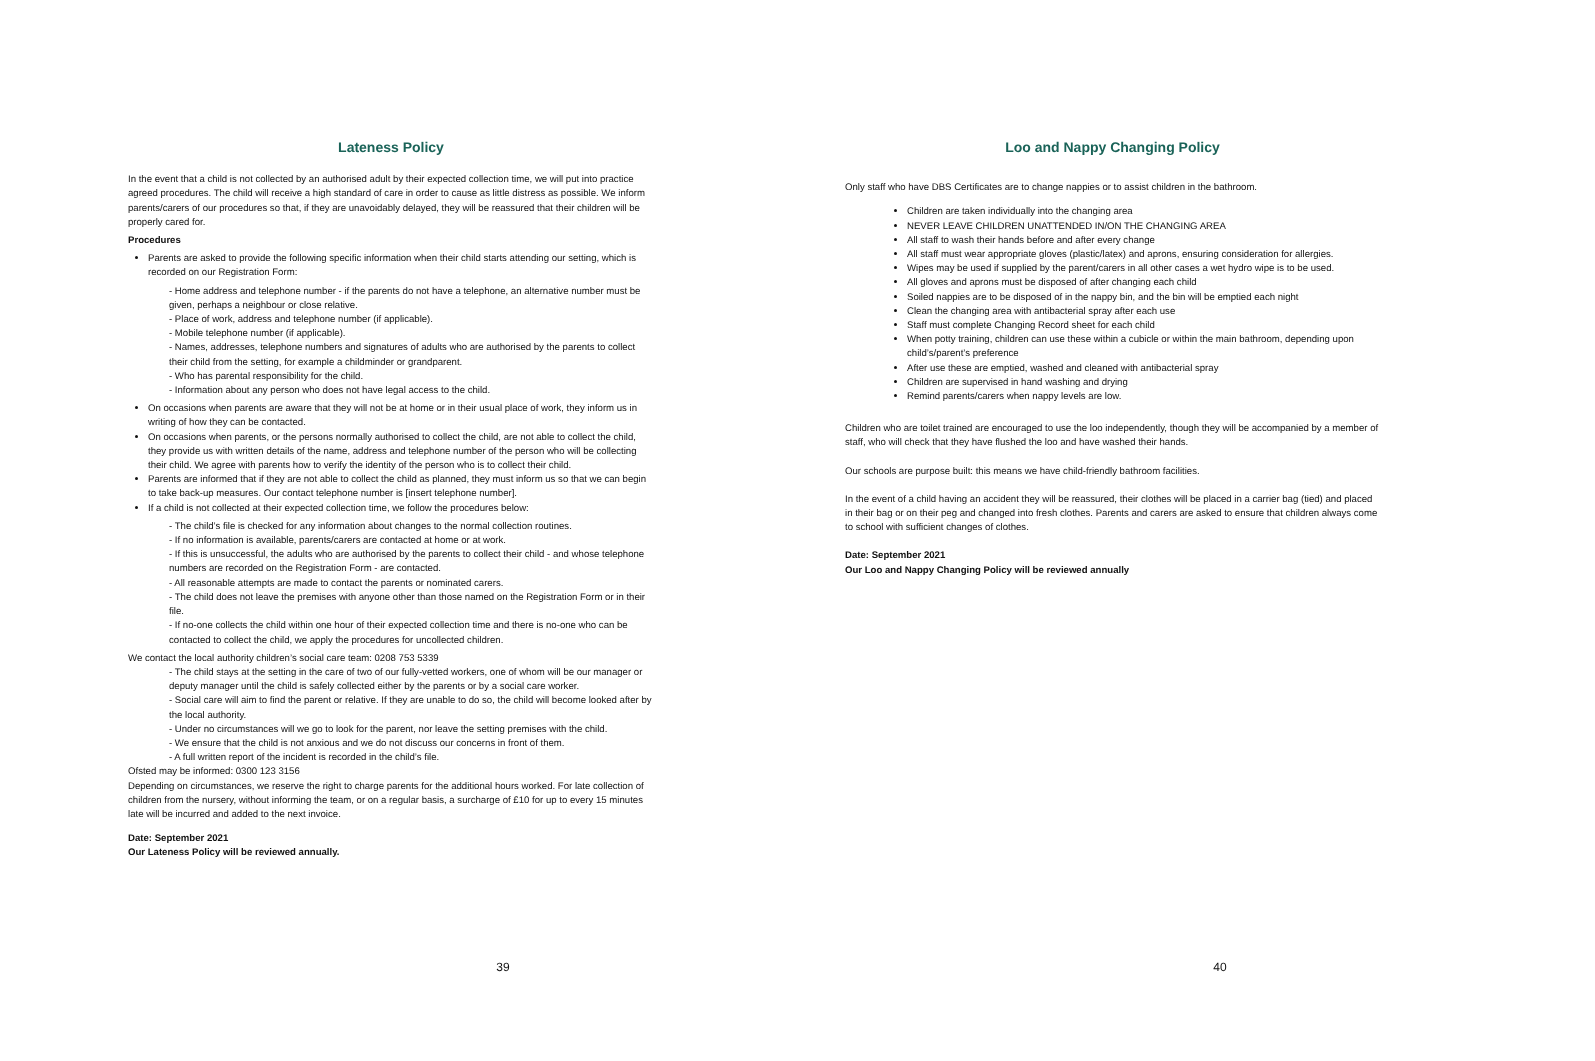Lateness Policy
In the event that a child is not collected by an authorised adult by their expected collection time, we will put into practice agreed procedures. The child will receive a high standard of care in order to cause as little distress as possible. We inform parents/carers of our procedures so that, if they are unavoidably delayed, they will be reassured that their children will be properly cared for.
Procedures
Parents are asked to provide the following specific information when their child starts attending our setting, which is recorded on our Registration Form:
- Home address and telephone number - if the parents do not have a telephone, an alternative number must be given, perhaps a neighbour or close relative.
- Place of work, address and telephone number (if applicable).
- Mobile telephone number (if applicable).
- Names, addresses, telephone numbers and signatures of adults who are authorised by the parents to collect their child from the setting, for example a childminder or grandparent.
- Who has parental responsibility for the child.
- Information about any person who does not have legal access to the child.
On occasions when parents are aware that they will not be at home or in their usual place of work, they inform us in writing of how they can be contacted.
On occasions when parents, or the persons normally authorised to collect the child, are not able to collect the child, they provide us with written details of the name, address and telephone number of the person who will be collecting their child. We agree with parents how to verify the identity of the person who is to collect their child.
Parents are informed that if they are not able to collect the child as planned, they must inform us so that we can begin to take back-up measures. Our contact telephone number is [insert telephone number].
If a child is not collected at their expected collection time, we follow the procedures below:
- The child’s file is checked for any information about changes to the normal collection routines.
- If no information is available, parents/carers are contacted at home or at work.
- If this is unsuccessful, the adults who are authorised by the parents to collect their child - and whose telephone numbers are recorded on the Registration Form - are contacted.
- All reasonable attempts are made to contact the parents or nominated carers.
- The child does not leave the premises with anyone other than those named on the Registration Form or in their file.
- If no-one collects the child within one hour of their expected collection time and there is no-one who can be contacted to collect the child, we apply the procedures for uncollected children.
We contact the local authority children’s social care team: 0208 753 5339
- The child stays at the setting in the care of two of our fully-vetted workers, one of whom will be our manager or deputy manager until the child is safely collected either by the parents or by a social care worker.
- Social care will aim to find the parent or relative. If they are unable to do so, the child will become looked after by the local authority.
- Under no circumstances will we go to look for the parent, nor leave the setting premises with the child.
- We ensure that the child is not anxious and we do not discuss our concerns in front of them.
- A full written report of the incident is recorded in the child’s file.
Ofsted may be informed: 0300 123 3156
Depending on circumstances, we reserve the right to charge parents for the additional hours worked. For late collection of children from the nursery, without informing the team, or on a regular basis, a surcharge of £10 for up to every 15 minutes late will be incurred and added to the next invoice.
Date: September 2021
Our Lateness Policy will be reviewed annually.
39
Loo and Nappy Changing Policy
Only staff who have DBS Certificates are to change nappies or to assist children in the bathroom.
Children are taken individually into the changing area
NEVER LEAVE CHILDREN UNATTENDED IN/ON THE CHANGING AREA
All staff to wash their hands before and after every change
All staff must wear appropriate gloves (plastic/latex) and aprons, ensuring consideration for allergies.
Wipes may be used if supplied by the parent/carers in all other cases a wet hydro wipe is to be used.
All gloves and aprons must be disposed of after changing each child
Soiled nappies are to be disposed of in the nappy bin, and the bin will be emptied each night
Clean the changing area with antibacterial spray after each use
Staff must complete Changing Record sheet for each child
When potty training, children can use these within a cubicle or within the main bathroom, depending upon child’s/parent’s preference
After use these are emptied, washed and cleaned with antibacterial spray
Children are supervised in hand washing and drying
Remind parents/carers when nappy levels are low.
Children who are toilet trained are encouraged to use the loo independently, though they will be accompanied by a member of staff, who will check that they have flushed the loo and have washed their hands.
Our schools are purpose built: this means we have child-friendly bathroom facilities.
In the event of a child having an accident they will be reassured, their clothes will be placed in a carrier bag (tied) and placed in their bag or on their peg and changed into fresh clothes. Parents and carers are asked to ensure that children always come to school with sufficient changes of clothes.
Date: September 2021
Our Loo and Nappy Changing Policy will be reviewed annually
40